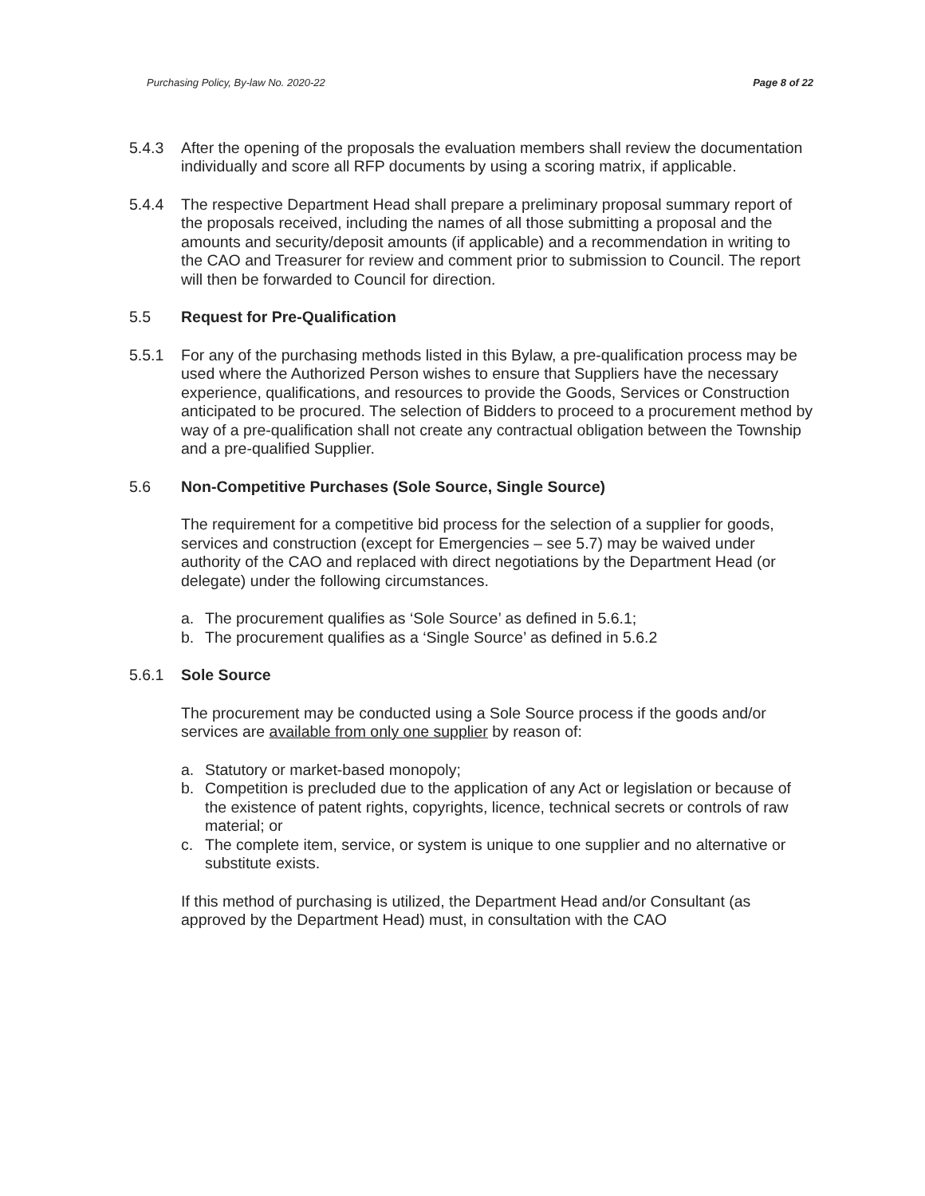Purchasing Policy, By-law No. 2020-22 Page 8 of 22
5.4.3 After the opening of the proposals the evaluation members shall review the documentation individually and score all RFP documents by using a scoring matrix, if applicable.
5.4.4 The respective Department Head shall prepare a preliminary proposal summary report of the proposals received, including the names of all those submitting a proposal and the amounts and security/deposit amounts (if applicable) and a recommendation in writing to the CAO and Treasurer for review and comment prior to submission to Council. The report will then be forwarded to Council for direction.
5.5 Request for Pre-Qualification
5.5.1 For any of the purchasing methods listed in this Bylaw, a pre-qualification process may be used where the Authorized Person wishes to ensure that Suppliers have the necessary experience, qualifications, and resources to provide the Goods, Services or Construction anticipated to be procured. The selection of Bidders to proceed to a procurement method by way of a pre-qualification shall not create any contractual obligation between the Township and a pre-qualified Supplier.
5.6 Non-Competitive Purchases (Sole Source, Single Source)
The requirement for a competitive bid process for the selection of a supplier for goods, services and construction (except for Emergencies – see 5.7) may be waived under authority of the CAO and replaced with direct negotiations by the Department Head (or delegate) under the following circumstances.
a. The procurement qualifies as ‘Sole Source’ as defined in 5.6.1;
b. The procurement qualifies as a ‘Single Source’ as defined in 5.6.2
5.6.1 Sole Source
The procurement may be conducted using a Sole Source process if the goods and/or services are available from only one supplier by reason of:
a. Statutory or market-based monopoly;
b. Competition is precluded due to the application of any Act or legislation or because of the existence of patent rights, copyrights, licence, technical secrets or controls of raw material; or
c. The complete item, service, or system is unique to one supplier and no alternative or substitute exists.
If this method of purchasing is utilized, the Department Head and/or Consultant (as approved by the Department Head) must, in consultation with the CAO